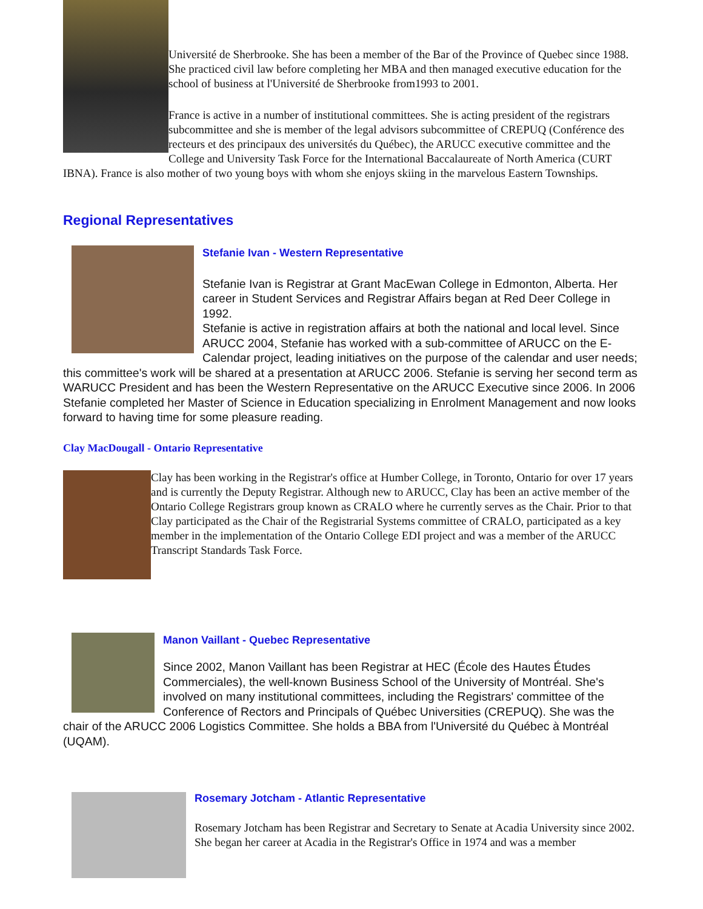Université de Sherbrooke. She has been a member of the Bar of the Province of Quebec since 1988. She practiced civil law before completing her MBA and then managed executive education for the school of business at l'Université de Sherbrooke from1993 to 2001.
France is active in a number of institutional committees. She is acting president of the registrars subcommittee and she is member of the legal advisors subcommittee of CREPUQ (Conférence des recteurs et des principaux des universités du Québec), the ARUCC executive committee and the College and University Task Force for the International Baccalaureate of North America (CURT IBNA). France is also mother of two young boys with whom she enjoys skiing in the marvelous Eastern Townships.
Regional Representatives
Stefanie Ivan - Western Representative
Stefanie Ivan is Registrar at Grant MacEwan College in Edmonton, Alberta. Her career in Student Services and Registrar Affairs began at Red Deer College in 1992.
Stefanie is active in registration affairs at both the national and local level. Since ARUCC 2004, Stefanie has worked with a sub-committee of ARUCC on the E-Calendar project, leading initiatives on the purpose of the calendar and user needs; this committee's work will be shared at a presentation at ARUCC 2006. Stefanie is serving her second term as WARUCC President and has been the Western Representative on the ARUCC Executive since 2006. In 2006 Stefanie completed her Master of Science in Education specializing in Enrolment Management and now looks forward to having time for some pleasure reading.
Clay MacDougall - Ontario Representative
Clay has been working in the Registrar's office at Humber College, in Toronto, Ontario for over 17 years and is currently the Deputy Registrar. Although new to ARUCC, Clay has been an active member of the Ontario College Registrars group known as CRALO where he currently serves as the Chair. Prior to that Clay participated as the Chair of the Registrarial Systems committee of CRALO, participated as a key member in the implementation of the Ontario College EDI project and was a member of the ARUCC Transcript Standards Task Force.
Manon Vaillant - Quebec Representative
Since 2002, Manon Vaillant has been Registrar at HEC (École des Hautes Études Commerciales), the well-known Business School of the University of Montréal. She's involved on many institutional committees, including the Registrars' committee of the Conference of Rectors and Principals of Québec Universities (CREPUQ). She was the chair of the ARUCC 2006 Logistics Committee. She holds a BBA from l'Université du Québec à Montréal (UQAM).
Rosemary Jotcham - Atlantic Representative
Rosemary Jotcham has been Registrar and Secretary to Senate at Acadia University since 2002. She began her career at Acadia in the Registrar's Office in 1974 and was a member